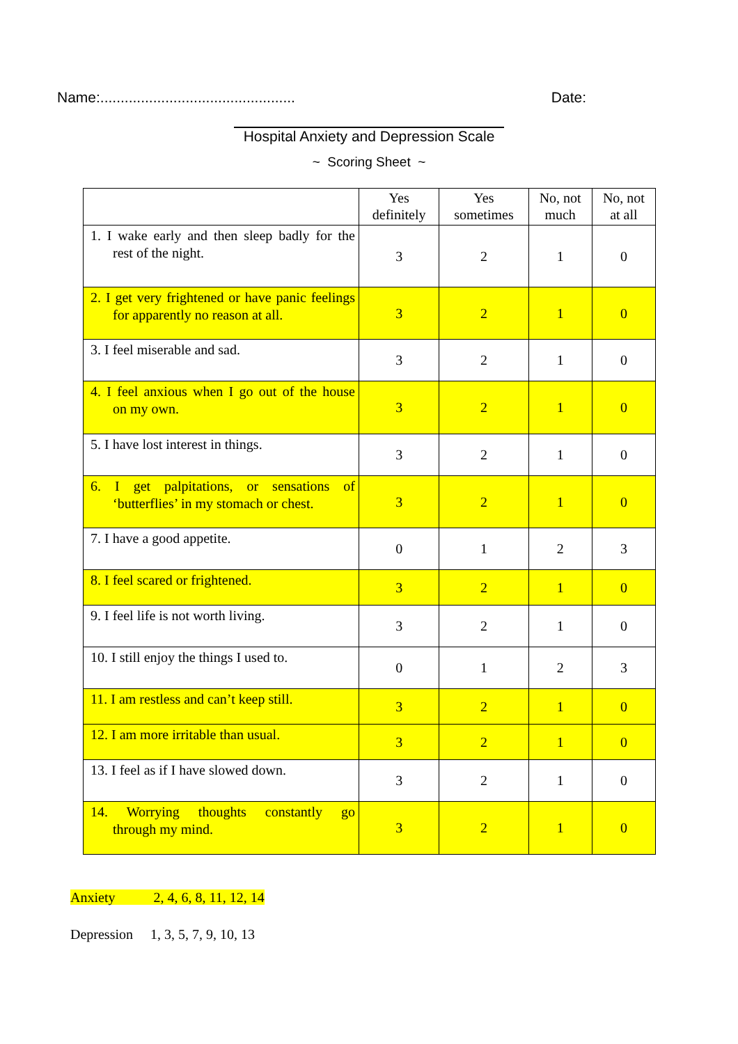Name:................................................
Date:
Hospital Anxiety and Depression Scale
~ Scoring Sheet ~
| | Yes definitely | Yes sometimes | No, not much | No, not at all |
| --- | --- | --- | --- | --- |
| 1. I wake early and then sleep badly for the rest of the night. | 3 | 2 | 1 | 0 |
| 2. I get very frightened or have panic feelings for apparently no reason at all. | 3 | 2 | 1 | 0 |
| 3. I feel miserable and sad. | 3 | 2 | 1 | 0 |
| 4. I feel anxious when I go out of the house on my own. | 3 | 2 | 1 | 0 |
| 5. I have lost interest in things. | 3 | 2 | 1 | 0 |
| 6. I get palpitations, or sensations of ‘butterflies’ in my stomach or chest. | 3 | 2 | 1 | 0 |
| 7. I have a good appetite. | 0 | 1 | 2 | 3 |
| 8. I feel scared or frightened. | 3 | 2 | 1 | 0 |
| 9. I feel life is not worth living. | 3 | 2 | 1 | 0 |
| 10. I still enjoy the things I used to. | 0 | 1 | 2 | 3 |
| 11. I am restless and can’t keep still. | 3 | 2 | 1 | 0 |
| 12. I am more irritable than usual. | 3 | 2 | 1 | 0 |
| 13. I feel as if I have slowed down. | 3 | 2 | 1 | 0 |
| 14. Worrying thoughts constantly go through my mind. | 3 | 2 | 1 | 0 |
Anxiety 2, 4, 6, 8, 11, 12, 14
Depression 1, 3, 5, 7, 9, 10, 13